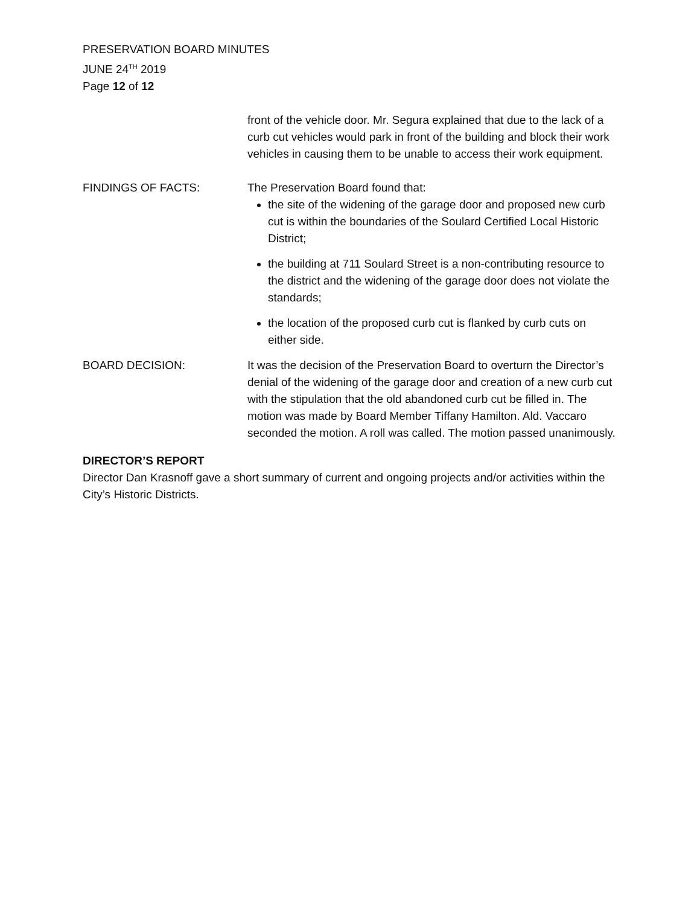PRESERVATION BOARD MINUTES
JUNE 24<sup>TH</sup> 2019
Page 12 of 12
front of the vehicle door. Mr. Segura explained that due to the lack of a curb cut vehicles would park in front of the building and block their work vehicles in causing them to be unable to access their work equipment.
FINDINGS OF FACTS: The Preservation Board found that:
the site of the widening of the garage door and proposed new curb cut is within the boundaries of the Soulard Certified Local Historic District;
the building at 711 Soulard Street is a non-contributing resource to the district and the widening of the garage door does not violate the standards;
the location of the proposed curb cut is flanked by curb cuts on either side.
BOARD DECISION: It was the decision of the Preservation Board to overturn the Director’s denial of the widening of the garage door and creation of a new curb cut with the stipulation that the old abandoned curb cut be filled in. The motion was made by Board Member Tiffany Hamilton. Ald. Vaccaro seconded the motion. A roll was called. The motion passed unanimously.
DIRECTOR’S REPORT
Director Dan Krasnoff gave a short summary of current and ongoing projects and/or activities within the City’s Historic Districts.